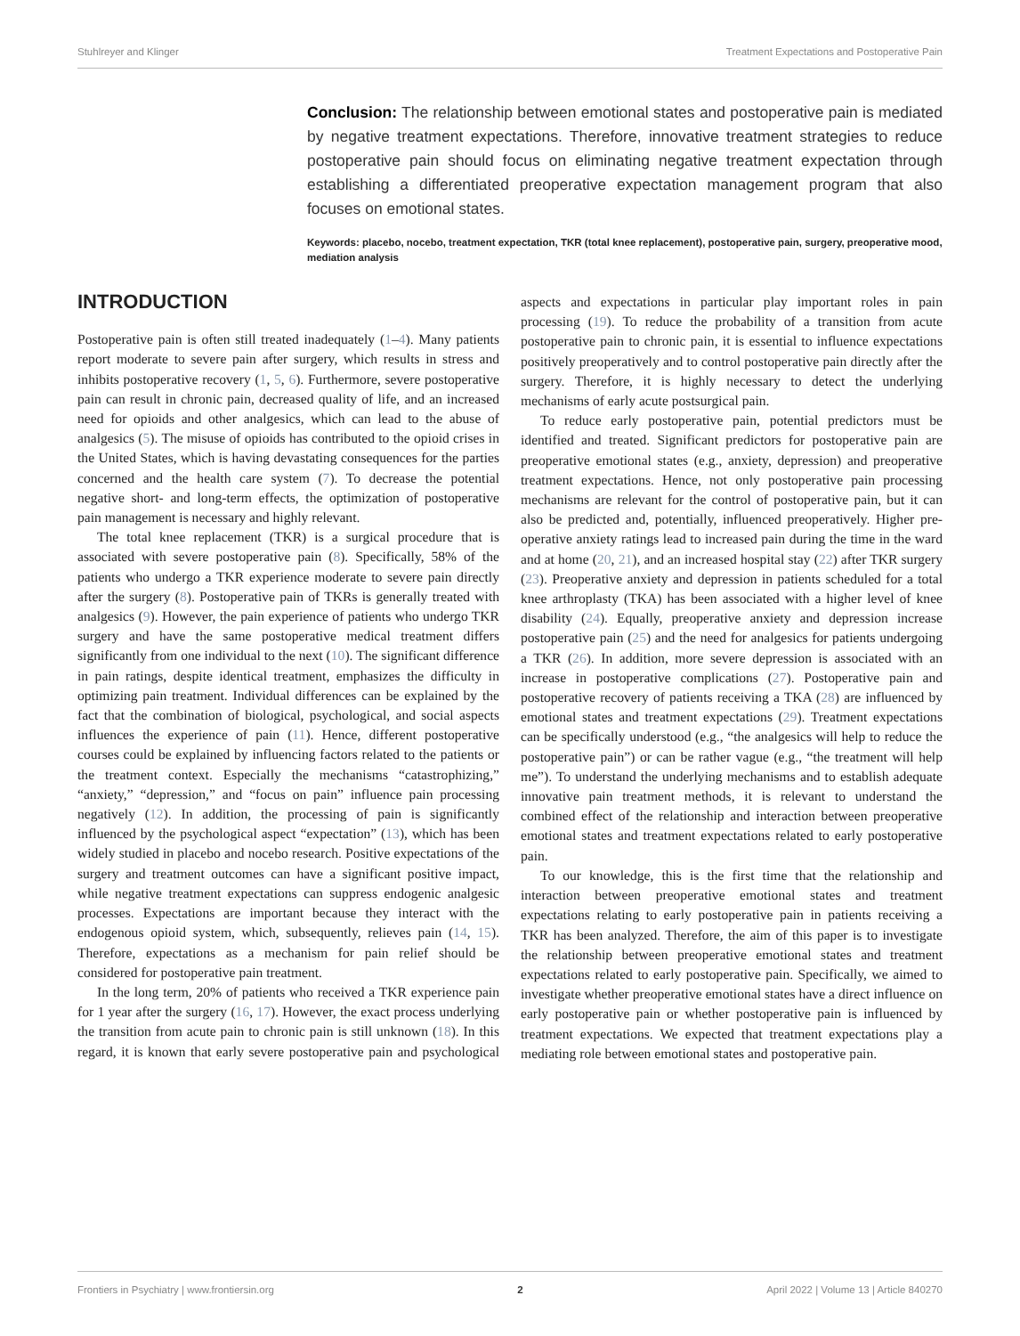Stuhlreyer and Klinger Treatment Expectations and Postoperative Pain
Conclusion: The relationship between emotional states and postoperative pain is mediated by negative treatment expectations. Therefore, innovative treatment strategies to reduce postoperative pain should focus on eliminating negative treatment expectation through establishing a differentiated preoperative expectation management program that also focuses on emotional states.
Keywords: placebo, nocebo, treatment expectation, TKR (total knee replacement), postoperative pain, surgery, preoperative mood, mediation analysis
INTRODUCTION
Postoperative pain is often still treated inadequately (1–4). Many patients report moderate to severe pain after surgery, which results in stress and inhibits postoperative recovery (1, 5, 6). Furthermore, severe postoperative pain can result in chronic pain, decreased quality of life, and an increased need for opioids and other analgesics, which can lead to the abuse of analgesics (5). The misuse of opioids has contributed to the opioid crises in the United States, which is having devastating consequences for the parties concerned and the health care system (7). To decrease the potential negative short- and long-term effects, the optimization of postoperative pain management is necessary and highly relevant.
The total knee replacement (TKR) is a surgical procedure that is associated with severe postoperative pain (8). Specifically, 58% of the patients who undergo a TKR experience moderate to severe pain directly after the surgery (8). Postoperative pain of TKRs is generally treated with analgesics (9). However, the pain experience of patients who undergo TKR surgery and have the same postoperative medical treatment differs significantly from one individual to the next (10). The significant difference in pain ratings, despite identical treatment, emphasizes the difficulty in optimizing pain treatment. Individual differences can be explained by the fact that the combination of biological, psychological, and social aspects influences the experience of pain (11). Hence, different postoperative courses could be explained by influencing factors related to the patients or the treatment context. Especially the mechanisms “catastrophizing,” “anxiety,” “depression,” and “focus on pain” influence pain processing negatively (12). In addition, the processing of pain is significantly influenced by the psychological aspect “expectation” (13), which has been widely studied in placebo and nocebo research. Positive expectations of the surgery and treatment outcomes can have a significant positive impact, while negative treatment expectations can suppress endogenic analgesic processes. Expectations are important because they interact with the endogenous opioid system, which, subsequently, relieves pain (14, 15). Therefore, expectations as a mechanism for pain relief should be considered for postoperative pain treatment.
In the long term, 20% of patients who received a TKR experience pain for 1 year after the surgery (16, 17). However, the exact process underlying the transition from acute pain to chronic pain is still unknown (18). In this regard, it is known that early severe postoperative pain and psychological aspects and expectations in particular play important roles in pain processing (19). To reduce the probability of a transition from acute postoperative pain to chronic pain, it is essential to influence expectations positively preoperatively and to control postoperative pain directly after the surgery. Therefore, it is highly necessary to detect the underlying mechanisms of early acute postsurgical pain.
To reduce early postoperative pain, potential predictors must be identified and treated. Significant predictors for postoperative pain are preoperative emotional states (e.g., anxiety, depression) and preoperative treatment expectations. Hence, not only postoperative pain processing mechanisms are relevant for the control of postoperative pain, but it can also be predicted and, potentially, influenced preoperatively. Higher pre-operative anxiety ratings lead to increased pain during the time in the ward and at home (20, 21), and an increased hospital stay (22) after TKR surgery (23). Preoperative anxiety and depression in patients scheduled for a total knee arthroplasty (TKA) has been associated with a higher level of knee disability (24). Equally, preoperative anxiety and depression increase postoperative pain (25) and the need for analgesics for patients undergoing a TKR (26). In addition, more severe depression is associated with an increase in postoperative complications (27). Postoperative pain and postoperative recovery of patients receiving a TKA (28) are influenced by emotional states and treatment expectations (29). Treatment expectations can be specifically understood (e.g., “the analgesics will help to reduce the postoperative pain”) or can be rather vague (e.g., “the treatment will help me”). To understand the underlying mechanisms and to establish adequate innovative pain treatment methods, it is relevant to understand the combined effect of the relationship and interaction between preoperative emotional states and treatment expectations related to early postoperative pain.
To our knowledge, this is the first time that the relationship and interaction between preoperative emotional states and treatment expectations relating to early postoperative pain in patients receiving a TKR has been analyzed. Therefore, the aim of this paper is to investigate the relationship between preoperative emotional states and treatment expectations related to early postoperative pain. Specifically, we aimed to investigate whether preoperative emotional states have a direct influence on early postoperative pain or whether postoperative pain is influenced by treatment expectations. We expected that treatment expectations play a mediating role between emotional states and postoperative pain.
Frontiers in Psychiatry | www.frontiersin.org 2 April 2022 | Volume 13 | Article 840270